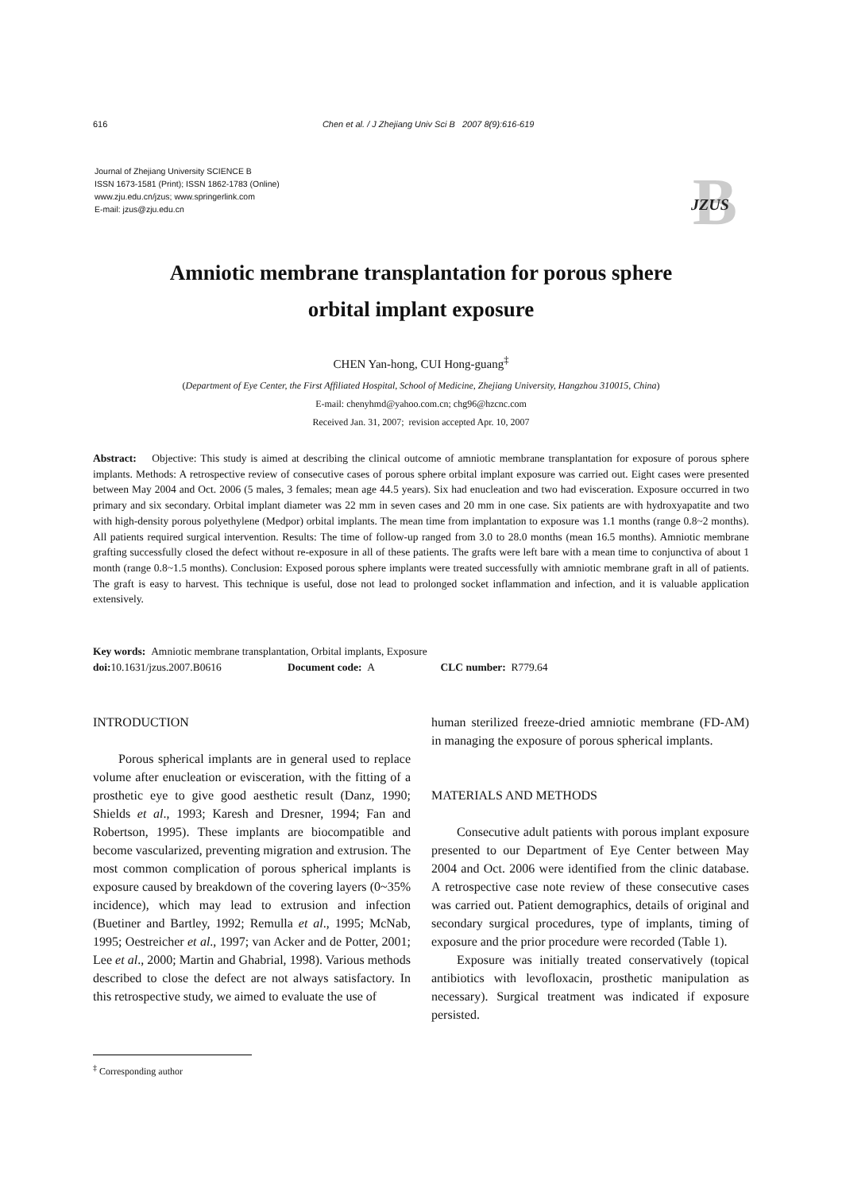616 Chen et al. / J Zhejiang Univ Sci B 2007 8(9):616-619
Journal of Zhejiang University SCIENCE B
ISSN 1673-1581 (Print); ISSN 1862-1783 (Online)
www.zju.edu.cn/jzus; www.springerlink.com
E-mail: jzus@zju.edu.cn
B
JZUS
Amniotic membrane transplantation for porous sphere
orbital implant exposure
CHEN Yan-hong, CUI Hong-guang<sup>‡</sup>
(Department of Eye Center, the First Affiliated Hospital, School of Medicine, Zhejiang University, Hangzhou 310015, China)
E-mail: chenyhmd@yahoo.com.cn; chg96@hzcnc.com
Received Jan. 31, 2007; revision accepted Apr. 10, 2007
Abstract: Objective: This study is aimed at describing the clinical outcome of amniotic membrane transplantation for exposure of porous sphere implants. Methods: A retrospective review of consecutive cases of porous sphere orbital implant exposure was carried out. Eight cases were presented between May 2004 and Oct. 2006 (5 males, 3 females; mean age 44.5 years). Six had enucleation and two had evisceration. Exposure occurred in two primary and six secondary. Orbital implant diameter was 22 mm in seven cases and 20 mm in one case. Six patients are with hydroxyapatite and two with high-density porous polyethylene (Medpor) orbital implants. The mean time from implantation to exposure was 1.1 months (range 0.8~2 months). All patients required surgical intervention. Results: The time of follow-up ranged from 3.0 to 28.0 months (mean 16.5 months). Amniotic membrane grafting successfully closed the defect without re-exposure in all of these patients. The grafts were left bare with a mean time to conjunctiva of about 1 month (range 0.8~1.5 months). Conclusion: Exposed porous sphere implants were treated successfully with amniotic membrane graft in all of patients. The graft is easy to harvest. This technique is useful, dose not lead to prolonged socket inflammation and infection, and it is valuable application extensively.
Key words: Amniotic membrane transplantation, Orbital implants, Exposure
doi: 10.1631/jzus.2007.B0616 Document code: A CLC number: R779.64
INTRODUCTION
Porous spherical implants are in general used to replace volume after enucleation or evisceration, with the fitting of a prosthetic eye to give good aesthetic result (Danz, 1990; Shields et al., 1993; Karesh and Dresner, 1994; Fan and Robertson, 1995). These implants are biocompatible and become vascularized, preventing migration and extrusion. The most common complication of porous spherical implants is exposure caused by breakdown of the covering layers (0~35% incidence), which may lead to extrusion and infection (Buetiner and Bartley, 1992; Remulla et al., 1995; McNab, 1995; Oestreicher et al., 1997; van Acker and de Potter, 2001; Lee et al., 2000; Martin and Ghabrial, 1998). Various methods described to close the defect are not always satisfactory. In this retrospective study, we aimed to evaluate the use of
human sterilized freeze-dried amniotic membrane (FD-AM) in managing the exposure of porous spherical implants.
MATERIALS AND METHODS
Consecutive adult patients with porous implant exposure presented to our Department of Eye Center between May 2004 and Oct. 2006 were identified from the clinic database. A retrospective case note review of these consecutive cases was carried out. Patient demographics, details of original and secondary surgical procedures, type of implants, timing of exposure and the prior procedure were recorded (Table 1).
Exposure was initially treated conservatively (topical antibiotics with levofloxacin, prosthetic manipulation as necessary). Surgical treatment was indicated if exposure persisted.
<sup>‡</sup> Corresponding author